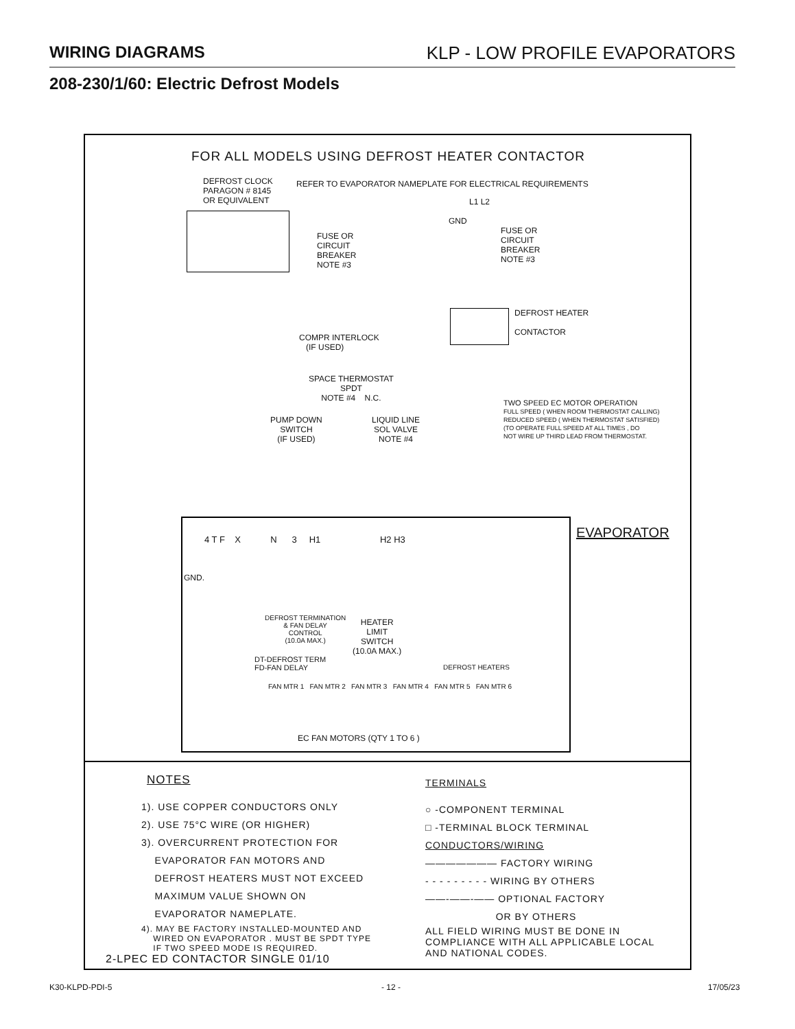WIRING DIAGRAMS KLP - LOW PROFILE EVAPORATORS
208-230/1/60: Electric Defrost Models
FOR ALL MODELS USING DEFROST HEATER CONTACTOR
DEFROST CLOCK
PARAGON # 8145
OR EQUIVALENT
REFER TO EVAPORATOR NAMEPLATE FOR ELECTRICAL REQUIREMENTS
L1 L2
GND
FUSE OR
CIRCUIT
BREAKER
NOTE #3
FUSE OR
CIRCUIT
BREAKER
NOTE #3
DEFROST HEATER
CONTACTOR
COMPR INTERLOCK
(IF USED)
SPACE THERMOSTAT
SPDT
NOTE #4 N.C.
PUMP DOWN
SWITCH
(IF USED)
LIQUID LINE
SOL VALVE
NOTE #4
TWO SPEED EC MOTOR OPERATION
FULL SPEED ( WHEN ROOM THERMOSTAT CALLING)
REDUCED SPEED ( WHEN THERMOSTAT SATISFIED)
(TO OPERATE FULL SPEED AT ALL TIMES , DO
NOT WIRE UP THIRD LEAD FROM THERMOSTAT.
4 T F X N 3 H1 H2 H3
GND.
DEFROST TERMINATION
& FAN DELAY
CONTROL
(10.0A MAX.)
HEATER
LIMIT
SWITCH
(10.0A MAX.)
DT-DEFROST TERM
FD-FAN DELAY
DEFROST HEATERS
FAN MTR 1 FAN MTR 2 FAN MTR 3 FAN MTR 4 FAN MTR 5 FAN MTR 6
EC FAN MOTORS (QTY 1 TO 6 )
EVAPORATOR
NOTES
1). USE COPPER CONDUCTORS ONLY
2). USE 75°C WIRE (OR HIGHER)
3). OVERCURRENT PROTECTION FOR
EVAPORATOR FAN MOTORS AND
DEFROST HEATERS MUST NOT EXCEED
MAXIMUM VALUE SHOWN ON
EVAPORATOR NAMEPLATE.
4). MAY BE FACTORY INSTALLED-MOUNTED AND
WIRED ON EVAPORATOR . MUST BE SPDT TYPE
IF TWO SPEED MODE IS REQUIRED.
2-LPEC ED CONTACTOR SINGLE 01/10
TERMINALS
○ -COMPONENT TERMINAL
□ -TERMINAL BLOCK TERMINAL
CONDUCTORS/WIRING
——————— FACTORY WIRING
- - - - - - - - - WIRING BY OTHERS
——-——-—— OPTIONAL FACTORY
OR BY OTHERS
ALL FIELD WIRING MUST BE DONE IN
COMPLIANCE WITH ALL APPLICABLE LOCAL
AND NATIONAL CODES.
K30-KLPD-PDI-5 - 12 - 17/05/23